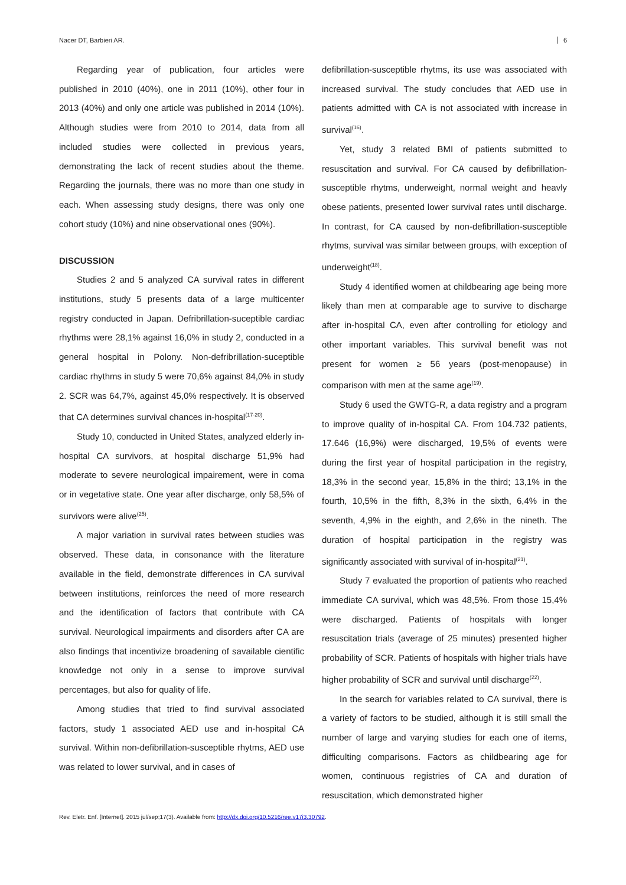Nacer DT, Barbieri AR. 6
Regarding year of publication, four articles were published in 2010 (40%), one in 2011 (10%), other four in 2013 (40%) and only one article was published in 2014 (10%). Although studies were from 2010 to 2014, data from all included studies were collected in previous years, demonstrating the lack of recent studies about the theme. Regarding the journals, there was no more than one study in each. When assessing study designs, there was only one cohort study (10%) and nine observational ones (90%).
DISCUSSION
Studies 2 and 5 analyzed CA survival rates in different institutions, study 5 presents data of a large multicenter registry conducted in Japan. Defribrillation-suceptible cardiac rhythms were 28,1% against 16,0% in study 2, conducted in a general hospital in Polony. Non-defribrillation-suceptible cardiac rhythms in study 5 were 70,6% against 84,0% in study 2. SCR was 64,7%, against 45,0% respectively. It is observed that CA determines survival chances in-hospital<sup>(17-20)</sup>.
Study 10, conducted in United States, analyzed elderly in-hospital CA survivors, at hospital discharge 51,9% had moderate to severe neurological impairement, were in coma or in vegetative state. One year after discharge, only 58,5% of survivors were alive<sup>(25)</sup>.
A major variation in survival rates between studies was observed. These data, in consonance with the literature available in the field, demonstrate differences in CA survival between institutions, reinforces the need of more research and the identification of factors that contribute with CA survival. Neurological impairments and disorders after CA are also findings that incentivize broadening of savailable cientific knowledge not only in a sense to improve survival percentages, but also for quality of life.
Among studies that tried to find survival associated factors, study 1 associated AED use and in-hospital CA survival. Within non-defibrillation-susceptible rhytms, AED use was related to lower survival, and in cases of
defibrillation-susceptible rhytms, its use was associated with increased survival. The study concludes that AED use in patients admitted with CA is not associated with increase in survival<sup>(16)</sup>.
Yet, study 3 related BMI of patients submitted to resuscitation and survival. For CA caused by defibrillation-susceptible rhytms, underweight, normal weight and heavly obese patients, presented lower survival rates until discharge. In contrast, for CA caused by non-defibrillation-susceptible rhytms, survival was similar between groups, with exception of underweight<sup>(18)</sup>.
Study 4 identified women at childbearing age being more likely than men at comparable age to survive to discharge after in-hospital CA, even after controlling for etiology and other important variables. This survival benefit was not present for women ≥ 56 years (post-menopause) in comparison with men at the same age<sup>(19)</sup>.
Study 6 used the GWTG-R, a data registry and a program to improve quality of in-hospital CA. From 104.732 patients, 17.646 (16,9%) were discharged, 19,5% of events were during the first year of hospital participation in the registry, 18,3% in the second year, 15,8% in the third; 13,1% in the fourth, 10,5% in the fifth, 8,3% in the sixth, 6,4% in the seventh, 4,9% in the eighth, and 2,6% in the nineth. The duration of hospital participation in the registry was significantly associated with survival of in-hospital<sup>(21)</sup>.
Study 7 evaluated the proportion of patients who reached immediate CA survival, which was 48,5%. From those 15,4% were discharged. Patients of hospitals with longer resuscitation trials (average of 25 minutes) presented higher probability of SCR. Patients of hospitals with higher trials have higher probability of SCR and survival until discharge<sup>(22)</sup>.
In the search for variables related to CA survival, there is a variety of factors to be studied, although it is still small the number of large and varying studies for each one of items, difficulting comparisons. Factors as childbearing age for women, continuous registries of CA and duration of resuscitation, which demonstrated higher
Rev. Eletr. Enf. [Internet]. 2015 jul/sep;17(3). Available from: http://dx.doi.org/10.5216/ree.v17i3.30792.